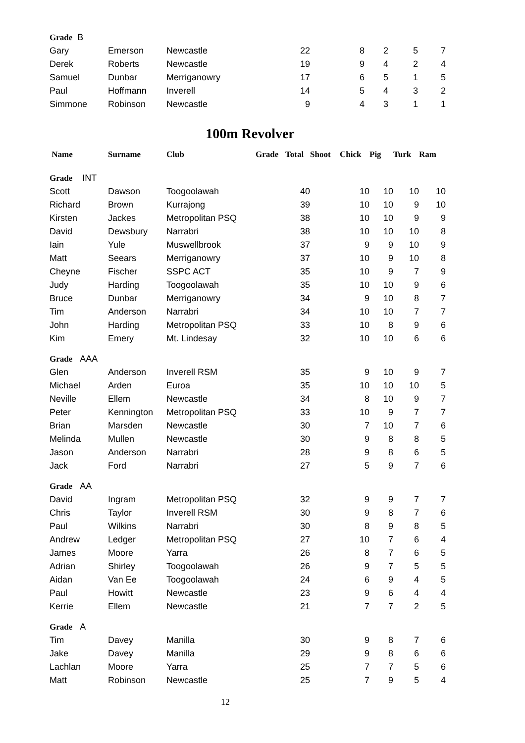| Grade B | | | | | | | |
| Gary | Emerson | Newcastle | 22 | 8 | 2 | 5 | 7 |
| Derek | Roberts | Newcastle | 19 | 9 | 4 | 2 | 4 |
| Samuel | Dunbar | Merriganowry | 17 | 6 | 5 | 1 | 5 |
| Paul | Hoffmann | Inverell | 14 | 5 | 4 | 3 | 2 |
| Simmone | Robinson | Newcastle | 9 | 4 | 3 | 1 | 1 |
100m Revolver
| Name | Surname | Club | Grade | Total | Shoot | Chick | Pig | Turk | Ram |
| --- | --- | --- | --- | --- | --- | --- | --- | --- | --- |
| Grade INT | | | | | | | | | |
| Scott | Dawson | Toogoolawah | | 40 | | 10 | 10 | 10 | 10 |
| Richard | Brown | Kurrajong | | 39 | | 10 | 10 | 9 | 10 |
| Kirsten | Jackes | Metropolitan PSQ | | 38 | | 10 | 10 | 9 | 9 |
| David | Dewsbury | Narrabri | | 38 | | 10 | 10 | 10 | 8 |
| Iain | Yule | Muswellbrook | | 37 | | 9 | 9 | 10 | 9 |
| Matt | Seears | Merriganowry | | 37 | | 10 | 9 | 10 | 8 |
| Cheyne | Fischer | SSPC ACT | | 35 | | 10 | 9 | 7 | 9 |
| Judy | Harding | Toogoolawah | | 35 | | 10 | 10 | 9 | 6 |
| Bruce | Dunbar | Merriganowry | | 34 | | 9 | 10 | 8 | 7 |
| Tim | Anderson | Narrabri | | 34 | | 10 | 10 | 7 | 7 |
| John | Harding | Metropolitan PSQ | | 33 | | 10 | 8 | 9 | 6 |
| Kim | Emery | Mt. Lindesay | | 32 | | 10 | 10 | 6 | 6 |
| Grade AAA | | | | | | | | | |
| Glen | Anderson | Inverell RSM | | 35 | | 9 | 10 | 9 | 7 |
| Michael | Arden | Euroa | | 35 | | 10 | 10 | 10 | 5 |
| Neville | Ellem | Newcastle | | 34 | | 8 | 10 | 9 | 7 |
| Peter | Kennington | Metropolitan PSQ | | 33 | | 10 | 9 | 7 | 7 |
| Brian | Marsden | Newcastle | | 30 | | 7 | 10 | 7 | 6 |
| Melinda | Mullen | Newcastle | | 30 | | 9 | 8 | 8 | 5 |
| Jason | Anderson | Narrabri | | 28 | | 9 | 8 | 6 | 5 |
| Jack | Ford | Narrabri | | 27 | | 5 | 9 | 7 | 6 |
| Grade AA | | | | | | | | | |
| David | Ingram | Metropolitan PSQ | | 32 | | 9 | 9 | 7 | 7 |
| Chris | Taylor | Inverell RSM | | 30 | | 9 | 8 | 7 | 6 |
| Paul | Wilkins | Narrabri | | 30 | | 8 | 9 | 8 | 5 |
| Andrew | Ledger | Metropolitan PSQ | | 27 | | 10 | 7 | 6 | 4 |
| James | Moore | Yarra | | 26 | | 8 | 7 | 6 | 5 |
| Adrian | Shirley | Toogoolawah | | 26 | | 9 | 7 | 5 | 5 |
| Aidan | Van Ee | Toogoolawah | | 24 | | 6 | 9 | 4 | 5 |
| Paul | Howitt | Newcastle | | 23 | | 9 | 6 | 4 | 4 |
| Kerrie | Ellem | Newcastle | | 21 | | 7 | 7 | 2 | 5 |
| Grade A | | | | | | | | | |
| Tim | Davey | Manilla | | 30 | | 9 | 8 | 7 | 6 |
| Jake | Davey | Manilla | | 29 | | 9 | 8 | 6 | 6 |
| Lachlan | Moore | Yarra | | 25 | | 7 | 7 | 5 | 6 |
| Matt | Robinson | Newcastle | | 25 | | 7 | 9 | 5 | 4 |
12